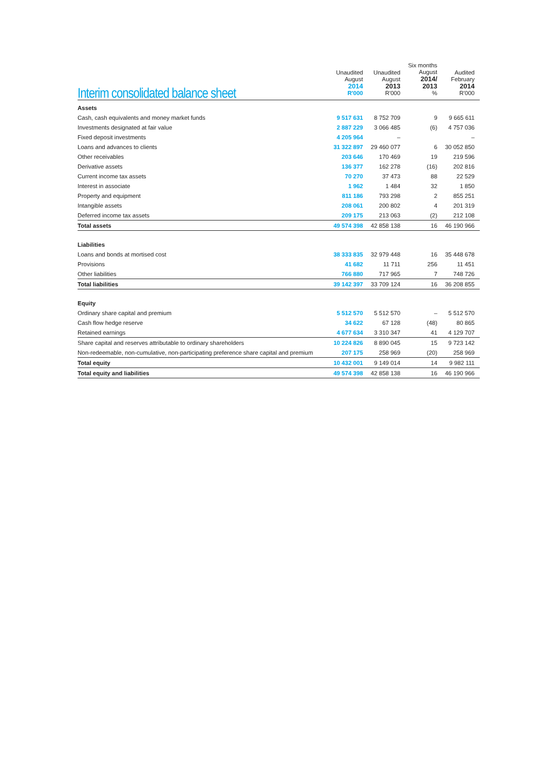| Interim consolidated balance sheet | Unaudited August 2014 R'000 | Unaudited August 2013 R'000 | Six months August 2014/ 2013 % | Audited February 2014 R'000 |
| --- | --- | --- | --- | --- |
| Assets | | | | |
| Cash, cash equivalents and money market funds | 9 517 631 | 8 752 709 | 9 | 9 665 611 |
| Investments designated at fair value | 2 887 229 | 3 066 485 | (6) | 4 757 036 |
| Fixed deposit investments | 4 205 964 | – | | – |
| Loans and advances to clients | 31 322 897 | 29 460 077 | 6 | 30 052 850 |
| Other receivables | 203 646 | 170 469 | 19 | 219 596 |
| Derivative assets | 136 377 | 162 278 | (16) | 202 816 |
| Current income tax assets | 70 270 | 37 473 | 88 | 22 529 |
| Interest in associate | 1 962 | 1 484 | 32 | 1 850 |
| Property and equipment | 811 186 | 793 298 | 2 | 855 251 |
| Intangible assets | 208 061 | 200 802 | 4 | 201 319 |
| Deferred income tax assets | 209 175 | 213 063 | (2) | 212 108 |
| Total assets | 49 574 398 | 42 858 138 | 16 | 46 190 966 |
| Liabilities | | | | |
| Loans and bonds at mortised cost | 38 333 835 | 32 979 448 | 16 | 35 448 678 |
| Provisions | 41 682 | 11 711 | 256 | 11 451 |
| Other liabilities | 766 880 | 717 965 | 7 | 748 726 |
| Total liabilities | 39 142 397 | 33 709 124 | 16 | 36 208 855 |
| Equity | | | | |
| Ordinary share capital and premium | 5 512 570 | 5 512 570 | – | 5 512 570 |
| Cash flow hedge reserve | 34 622 | 67 128 | (48) | 80 865 |
| Retained earnings | 4 677 634 | 3 310 347 | 41 | 4 129 707 |
| Share capital and reserves attributable to ordinary shareholders | 10 224 826 | 8 890 045 | 15 | 9 723 142 |
| Non-redeemable, non-cumulative, non-participating preference share capital and premium | 207 175 | 258 969 | (20) | 258 969 |
| Total equity | 10 432 001 | 9 149 014 | 14 | 9 982 111 |
| Total equity and liabilities | 49 574 398 | 42 858 138 | 16 | 46 190 966 |